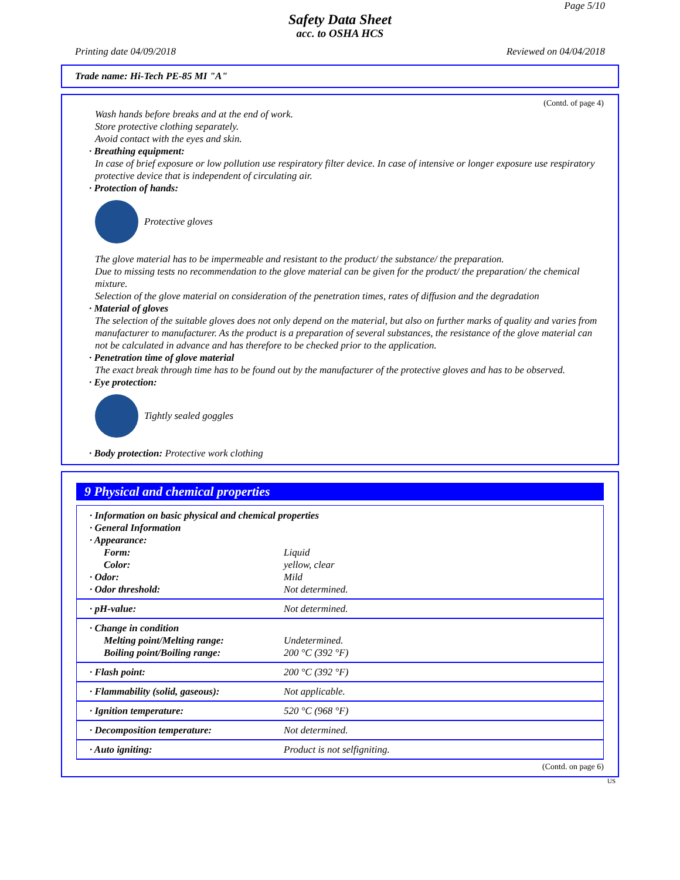Page 5/10
Safety Data Sheet
acc. to OSHA HCS
Printing date 04/09/2018 Reviewed on 04/04/2018
Trade name: Hi-Tech PE-85 MI "A"
(Contd. of page 4)
Wash hands before breaks and at the end of work.
Store protective clothing separately.
Avoid contact with the eyes and skin.
· Breathing equipment:
In case of brief exposure or low pollution use respiratory filter device. In case of intensive or longer exposure use respiratory protective device that is independent of circulating air.
· Protection of hands:
Protective gloves
The glove material has to be impermeable and resistant to the product/ the substance/ the preparation.
Due to missing tests no recommendation to the glove material can be given for the product/ the preparation/ the chemical mixture.
Selection of the glove material on consideration of the penetration times, rates of diffusion and the degradation
· Material of gloves
The selection of the suitable gloves does not only depend on the material, but also on further marks of quality and varies from manufacturer to manufacturer. As the product is a preparation of several substances, the resistance of the glove material can not be calculated in advance and has therefore to be checked prior to the application.
· Penetration time of glove material
The exact break through time has to be found out by the manufacturer of the protective gloves and has to be observed.
· Eye protection:
Tightly sealed goggles
· Body protection: Protective work clothing
9 Physical and chemical properties
| · Information on basic physical and chemical properties | |
| · General Information | |
| · Appearance: | |
| Form: | Liquid |
| Color: | yellow, clear |
| · Odor: | Mild |
| · Odor threshold: | Not determined. |
| · pH-value: | Not determined. |
| · Change in condition | |
| Melting point/Melting range: | Undetermined. |
| Boiling point/Boiling range: | 200 °C (392 °F) |
| · Flash point: | 200 °C (392 °F) |
| · Flammability (solid, gaseous): | Not applicable. |
| · Ignition temperature: | 520 °C (968 °F) |
| · Decomposition temperature: | Not determined. |
| · Auto igniting: | Product is not selfigniting. |
(Contd. on page 6)
US